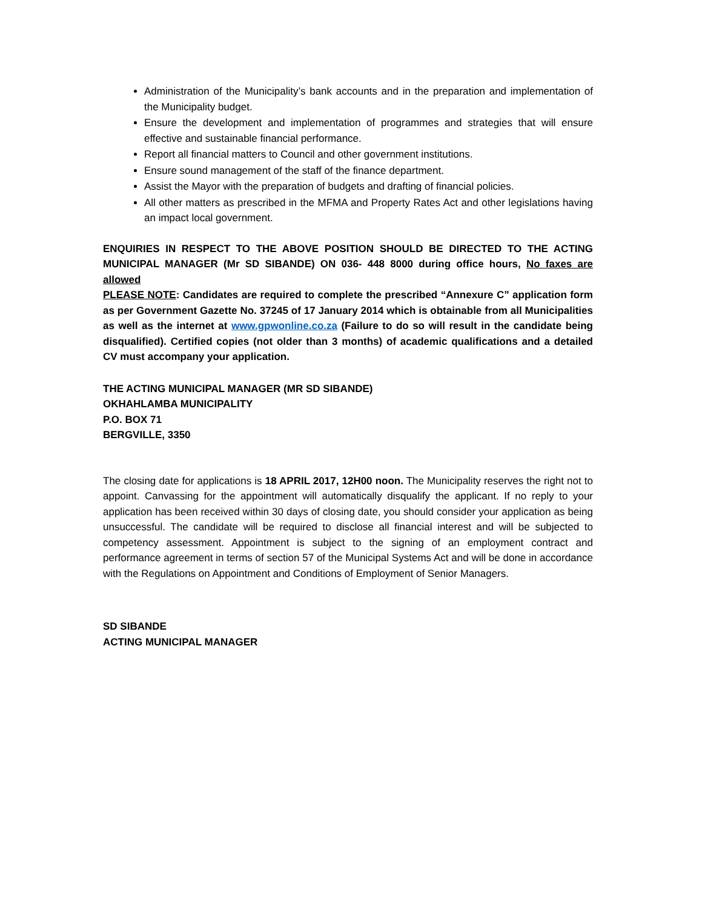Administration of the Municipality’s bank accounts and in the preparation and implementation of the Municipality budget.
Ensure the development and implementation of programmes and strategies that will ensure effective and sustainable financial performance.
Report all financial matters to Council and other government institutions.
Ensure sound management of the staff of the finance department.
Assist the Mayor with the preparation of budgets and drafting of financial policies.
All other matters as prescribed in the MFMA and Property Rates Act and other legislations having an impact local government.
ENQUIRIES IN RESPECT TO THE ABOVE POSITION SHOULD BE DIRECTED TO THE ACTING MUNICIPAL MANAGER (Mr SD SIBANDE) ON 036- 448 8000 during office hours, No faxes are allowed
PLEASE NOTE: Candidates are required to complete the prescribed “Annexure C” application form as per Government Gazette No. 37245 of 17 January 2014 which is obtainable from all Municipalities as well as the internet at www.gpwonline.co.za (Failure to do so will result in the candidate being disqualified). Certified copies (not older than 3 months) of academic qualifications and a detailed CV must accompany your application.
THE ACTING MUNICIPAL MANAGER (MR SD SIBANDE)
OKHAHLAMBA MUNICIPALITY
P.O. BOX 71
BERGVILLE, 3350
The closing date for applications is 18 APRIL 2017, 12H00 noon. The Municipality reserves the right not to appoint. Canvassing for the appointment will automatically disqualify the applicant. If no reply to your application has been received within 30 days of closing date, you should consider your application as being unsuccessful. The candidate will be required to disclose all financial interest and will be subjected to competency assessment. Appointment is subject to the signing of an employment contract and performance agreement in terms of section 57 of the Municipal Systems Act and will be done in accordance with the Regulations on Appointment and Conditions of Employment of Senior Managers.
SD SIBANDE
ACTING MUNICIPAL MANAGER